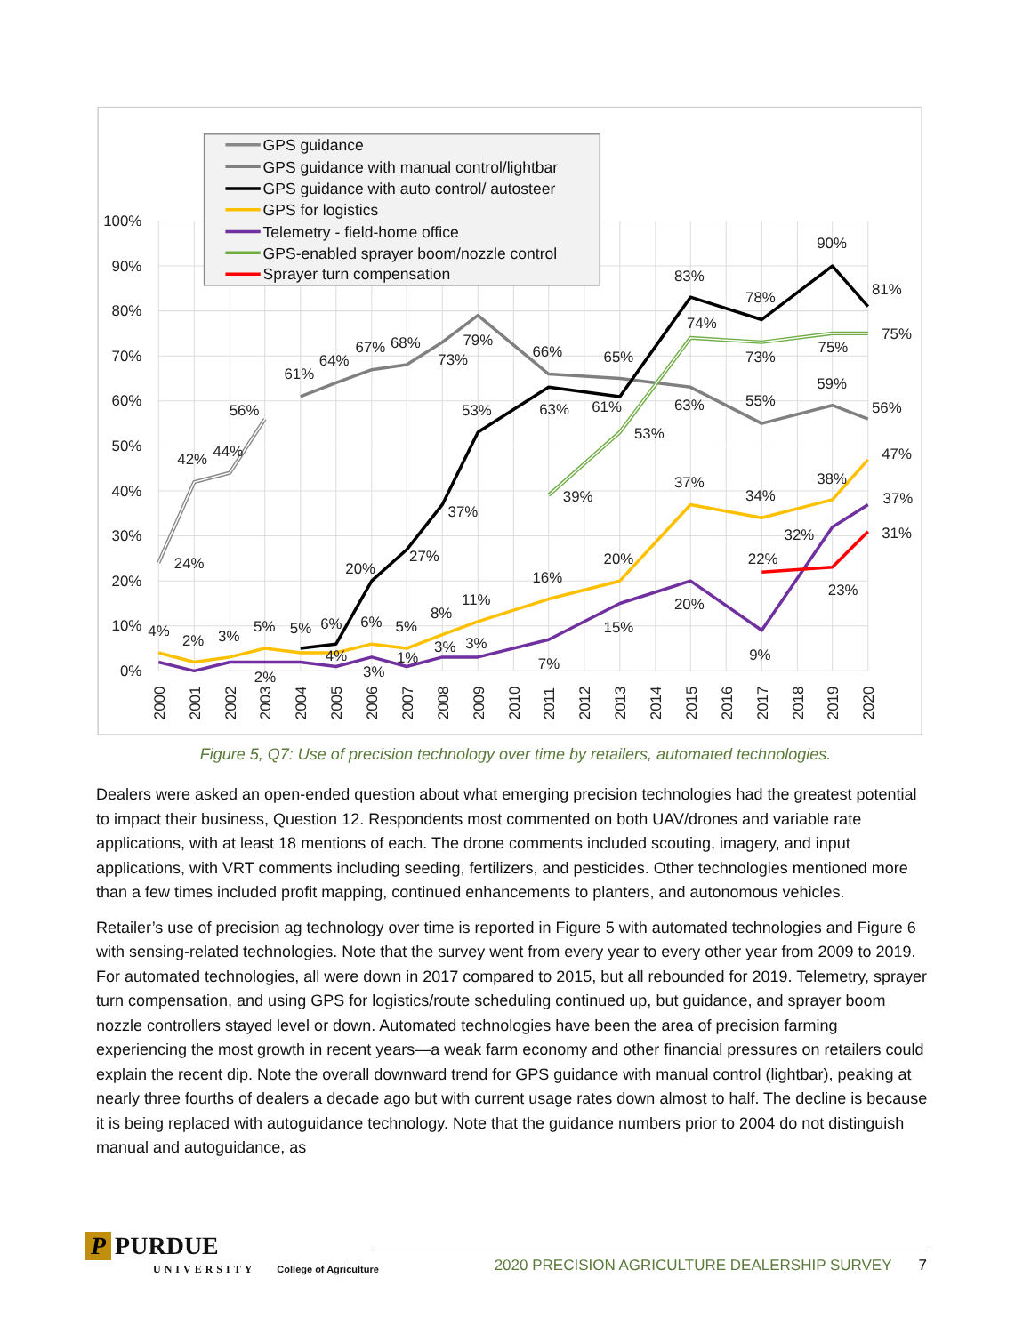100%
90%
80%
70%
60%
50%
40%
30%
20%
10%
0%
2000
2001
2002
2003
2004
2005
2006
2007
2008
2009
2010
2011
2012
2013
2014
2015
2016
2017
2018
2019
2020
24%
42%
44%
56%
61%
64%
67%
68%
73%
79%
66%
65%
63%
55%
59%
56%
37%
27%
20%
53%
63%
61%
83%
78%
90%
81%
4%
2%
3%
5%
5%
6%
6%
5%
8%
11%
16%
20%
37%
34%
38%
47%
2%
4%
3%
1%
3%
3%
7%
15%
20%
9%
32%
37%
39%
53%
74%
73%
75%
75%
22%
23%
31%
GPS guidance
GPS guidance with manual control/lightbar
GPS guidance with auto control/ autosteer
GPS for logistics
Telemetry - field-home office
GPS-enabled sprayer boom/nozzle control
Sprayer turn compensation
Figure 5, Q7: Use of precision technology over time by retailers, automated technologies.
Dealers were asked an open-ended question about what emerging precision technologies had the greatest potential to impact their business, Question 12. Respondents most commented on both UAV/drones and variable rate applications, with at least 18 mentions of each. The drone comments included scouting, imagery, and input applications, with VRT comments including seeding, fertilizers, and pesticides. Other technologies mentioned more than a few times included profit mapping, continued enhancements to planters, and autonomous vehicles.
Retailer’s use of precision ag technology over time is reported in Figure 5 with automated technologies and Figure 6 with sensing-related technologies. Note that the survey went from every year to every other year from 2009 to 2019. For automated technologies, all were down in 2017 compared to 2015, but all rebounded for 2019. Telemetry, sprayer turn compensation, and using GPS for logistics/route scheduling continued up, but guidance, and sprayer boom nozzle controllers stayed level or down. Automated technologies have been the area of precision farming experiencing the most growth in recent years—a weak farm economy and other financial pressures on retailers could explain the recent dip. Note the overall downward trend for GPS guidance with manual control (lightbar), peaking at nearly three fourths of dealers a decade ago but with current usage rates down almost to half. The decline is because it is being replaced with autoguidance technology. Note that the guidance numbers prior to 2004 do not distinguish manual and autoguidance, as
P PURDUE
UNIVERSITY College of Agriculture
2020 PRECISION AGRICULTURE DEALERSHIP SURVEY 7